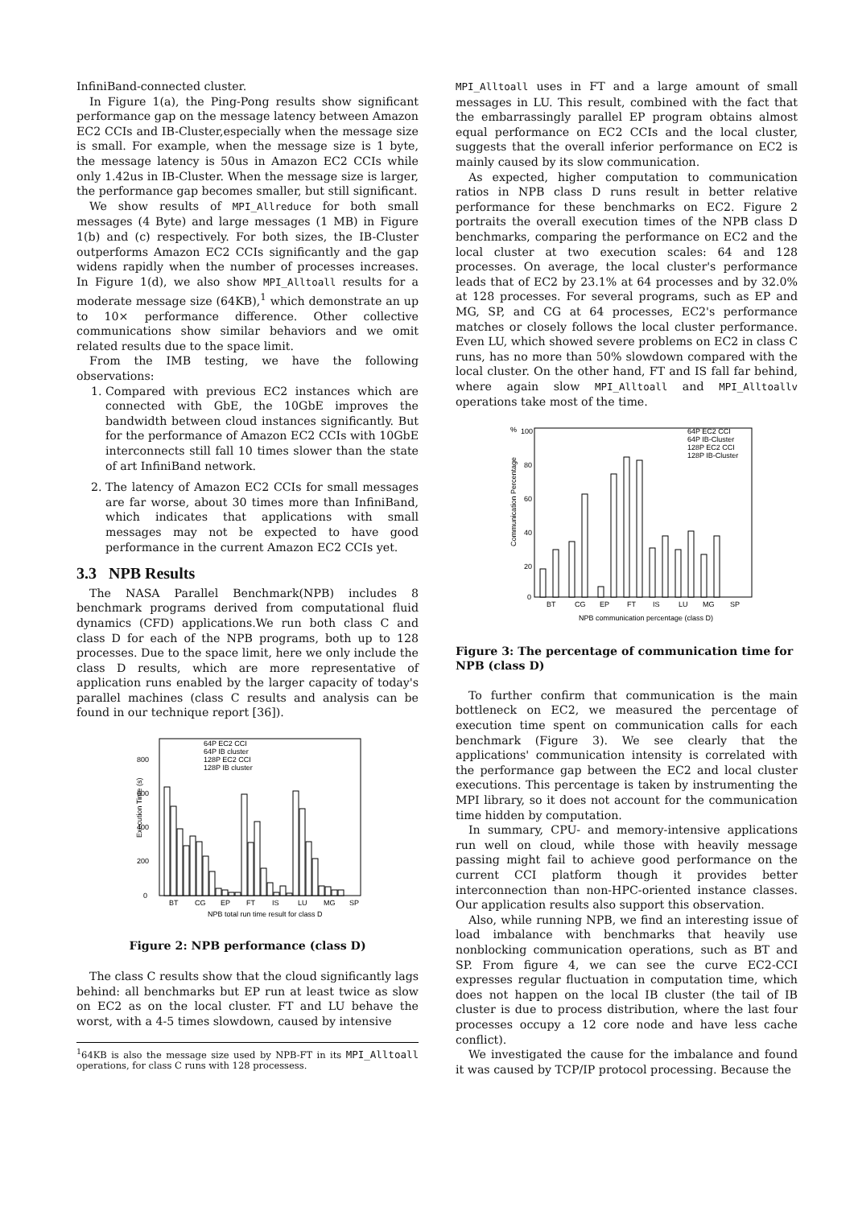InfiniBand-connected cluster.
In Figure 1(a), the Ping-Pong results show significant performance gap on the message latency between Amazon EC2 CCIs and IB-Cluster,especially when the message size is small. For example, when the message size is 1 byte, the message latency is 50us in Amazon EC2 CCIs while only 1.42us in IB-Cluster. When the message size is larger, the performance gap becomes smaller, but still significant.
We show results of MPI_Allreduce for both small messages (4 Byte) and large messages (1 MB) in Figure 1(b) and (c) respectively. For both sizes, the IB-Cluster outperforms Amazon EC2 CCIs significantly and the gap widens rapidly when the number of processes increases. In Figure 1(d), we also show MPI_Alltoall results for a moderate message size (64KB),<sup>1</sup> which demonstrate an up to 10× performance difference. Other collective communications show similar behaviors and we omit related results due to the space limit.
From the IMB testing, we have the following observations:
1. Compared with previous EC2 instances which are connected with GbE, the 10GbE improves the bandwidth between cloud instances significantly. But for the performance of Amazon EC2 CCIs with 10GbE interconnects still fall 10 times slower than the state of art InfiniBand network.
2. The latency of Amazon EC2 CCIs for small messages are far worse, about 30 times more than InfiniBand, which indicates that applications with small messages may not be expected to have good performance in the current Amazon EC2 CCIs yet.
3.3 NPB Results
The NASA Parallel Benchmark(NPB) includes 8 benchmark programs derived from computational fluid dynamics (CFD) applications.We run both class C and class D for each of the NPB programs, both up to 128 processes. Due to the space limit, here we only include the class D results, which are more representative of application runs enabled by the larger capacity of today's parallel machines (class C results and analysis can be found in our technique report [36]).
0
200
400
600
800
Execution Time (s)
BT
CG
EP
FT
IS
LU
MG
SP
NPB total run time result for class D
64P EC2 CCI
64P IB cluster
128P EC2 CCI
128P IB cluster
Figure 2: NPB performance (class D)
The class C results show that the cloud significantly lags behind: all benchmarks but EP run at least twice as slow on EC2 as on the local cluster. FT and LU behave the worst, with a 4-5 times slowdown, caused by intensive
<sup>1</sup> 64KB is also the message size used by NPB-FT in its MPI_Alltoall operations, for class C runs with 128 processess.
MPI_Alltoall uses in FT and a large amount of small messages in LU. This result, combined with the fact that the embarrassingly parallel EP program obtains almost equal performance on EC2 CCIs and the local cluster, suggests that the overall inferior performance on EC2 is mainly caused by its slow communication.
As expected, higher computation to communication ratios in NPB class D runs result in better relative performance for these benchmarks on EC2. Figure 2 portraits the overall execution times of the NPB class D benchmarks, comparing the performance on EC2 and the local cluster at two execution scales: 64 and 128 processes. On average, the local cluster's performance leads that of EC2 by 23.1% at 64 processes and by 32.0% at 128 processes. For several programs, such as EP and MG, SP, and CG at 64 processes, EC2's performance matches or closely follows the local cluster performance. Even LU, which showed severe problems on EC2 in class C runs, has no more than 50% slowdown compared with the local cluster. On the other hand, FT and IS fall far behind, where again slow MPI_Alltoall and MPI_Alltoallv operations take most of the time.
%
100
80
60
40
20
0
Communication Percentage
BT
CG
EP
FT
IS
LU
MG
SP
NPB communication percentage (class D)
64P EC2 CCI
64P IB-Cluster
128P EC2 CCI
128P IB-Cluster
Figure 3: The percentage of communication time for NPB (class D)
To further confirm that communication is the main bottleneck on EC2, we measured the percentage of execution time spent on communication calls for each benchmark (Figure 3). We see clearly that the applications' communication intensity is correlated with the performance gap between the EC2 and local cluster executions. This percentage is taken by instrumenting the MPI library, so it does not account for the communication time hidden by computation.
In summary, CPU- and memory-intensive applications run well on cloud, while those with heavily message passing might fail to achieve good performance on the current CCI platform though it provides better interconnection than non-HPC-oriented instance classes. Our application results also support this observation.
Also, while running NPB, we find an interesting issue of load imbalance with benchmarks that heavily use nonblocking communication operations, such as BT and SP. From figure 4, we can see the curve EC2-CCI expresses regular fluctuation in computation time, which does not happen on the local IB cluster (the tail of IB cluster is due to process distribution, where the last four processes occupy a 12 core node and have less cache conflict).
We investigated the cause for the imbalance and found it was caused by TCP/IP protocol processing. Because the